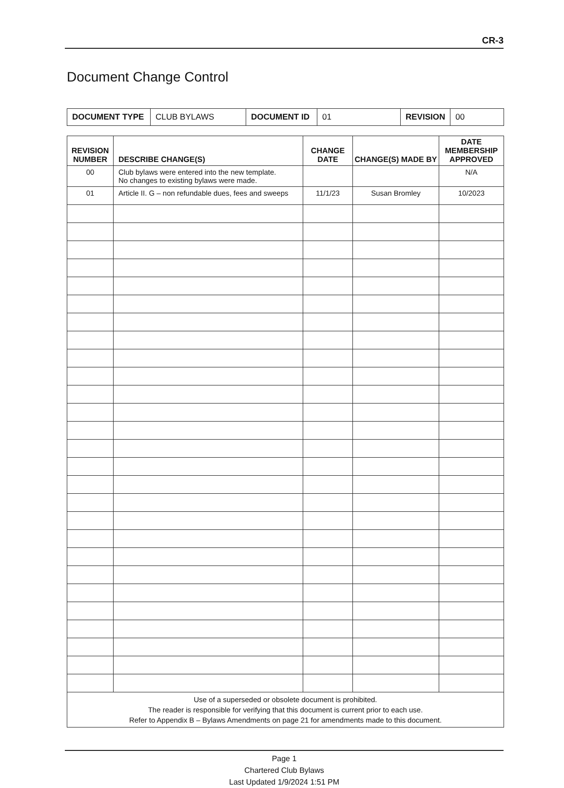CR-3
Document Change Control
| DOCUMENT TYPE | CLUB BYLAWS | DOCUMENT ID | 01 | REVISION | 00 |
| REVISION NUMBER | DESCRIBE CHANGE(S) | CHANGE DATE | CHANGE(S) MADE BY | DATE MEMBERSHIP APPROVED |
| --- | --- | --- | --- | --- |
| 00 | Club bylaws were entered into the new template. No changes to existing bylaws were made. | | | N/A |
| 01 | Article II. G – non refundable dues, fees and sweeps | 11/1/23 | Susan Bromley | 10/2023 |
| Use of a superseded or obsolete document is prohibited. The reader is responsible for verifying that this document is current prior to each use. Refer to Appendix B – Bylaws Amendments on page 21 for amendments made to this document. | | | | |
Page 1
Chartered Club Bylaws
Last Updated 1/9/2024 1:51 PM